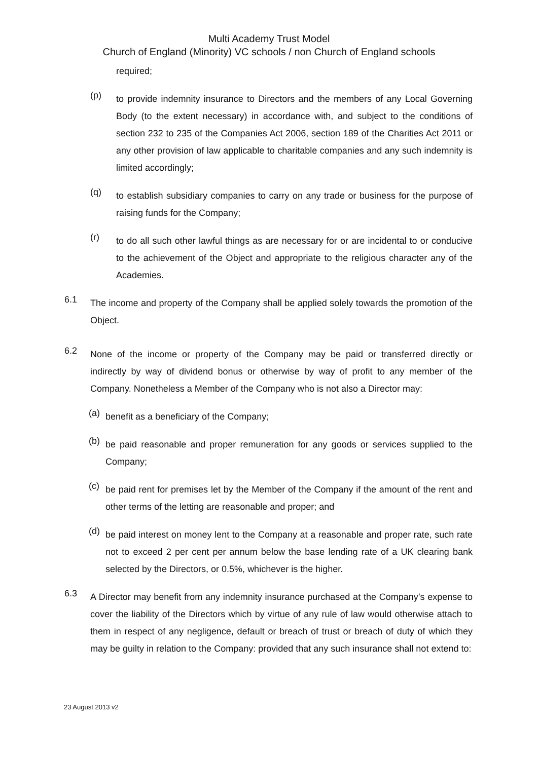Multi Academy Trust Model
Church of England (Minority) VC schools / non Church of England schools
required;
(p)
to provide indemnity insurance to Directors and the members of any Local Governing Body (to the extent necessary) in accordance with, and subject to the conditions of section 232 to 235 of the Companies Act 2006, section 189 of the Charities Act 2011 or any other provision of law applicable to charitable companies and any such indemnity is limited accordingly;
(q)
to establish subsidiary companies to carry on any trade or business for the purpose of raising funds for the Company;
(r)
to do all such other lawful things as are necessary for or are incidental to or conducive to the achievement of the Object and appropriate to the religious character any of the Academies.
6.1
The income and property of the Company shall be applied solely towards the promotion of the Object.
6.2
None of the income or property of the Company may be paid or transferred directly or indirectly by way of dividend bonus or otherwise by way of profit to any member of the Company. Nonetheless a Member of the Company who is not also a Director may:
(a)
benefit as a beneficiary of the Company;
(b)
be paid reasonable and proper remuneration for any goods or services supplied to the Company;
(c)
be paid rent for premises let by the Member of the Company if the amount of the rent and other terms of the letting are reasonable and proper; and
(d)
be paid interest on money lent to the Company at a reasonable and proper rate, such rate not to exceed 2 per cent per annum below the base lending rate of a UK clearing bank selected by the Directors, or 0.5%, whichever is the higher.
6.3
A Director may benefit from any indemnity insurance purchased at the Company’s expense to cover the liability of the Directors which by virtue of any rule of law would otherwise attach to them in respect of any negligence, default or breach of trust or breach of duty of which they may be guilty in relation to the Company: provided that any such insurance shall not extend to:
23 August 2013 v2